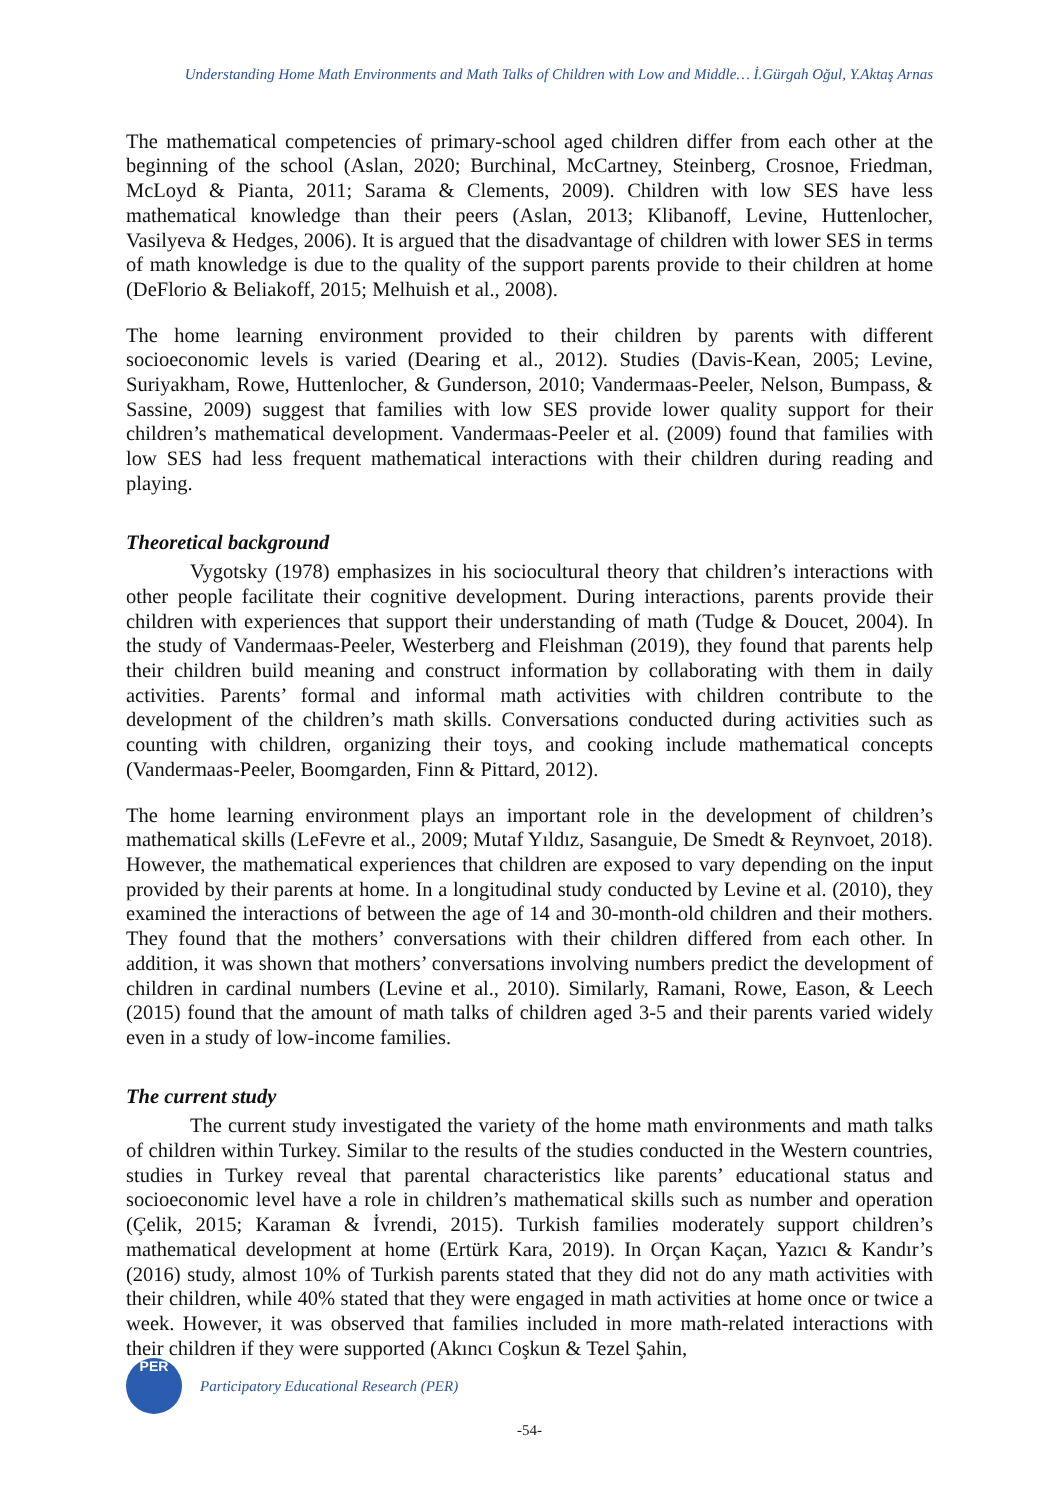Understanding Home Math Environments and Math Talks of Children with Low and Middle… İ.Gürgah Oğul, Y.Aktaş Arnas
The mathematical competencies of primary-school aged children differ from each other at the beginning of the school (Aslan, 2020; Burchinal, McCartney, Steinberg, Crosnoe, Friedman, McLoyd & Pianta, 2011; Sarama & Clements, 2009). Children with low SES have less mathematical knowledge than their peers (Aslan, 2013; Klibanoff, Levine, Huttenlocher, Vasilyeva & Hedges, 2006). It is argued that the disadvantage of children with lower SES in terms of math knowledge is due to the quality of the support parents provide to their children at home (DeFlorio & Beliakoff, 2015; Melhuish et al., 2008).
The home learning environment provided to their children by parents with different socioeconomic levels is varied (Dearing et al., 2012). Studies (Davis-Kean, 2005; Levine, Suriyakham, Rowe, Huttenlocher, & Gunderson, 2010; Vandermaas-Peeler, Nelson, Bumpass, & Sassine, 2009) suggest that families with low SES provide lower quality support for their children’s mathematical development. Vandermaas-Peeler et al. (2009) found that families with low SES had less frequent mathematical interactions with their children during reading and playing.
Theoretical background
Vygotsky (1978) emphasizes in his sociocultural theory that children’s interactions with other people facilitate their cognitive development. During interactions, parents provide their children with experiences that support their understanding of math (Tudge & Doucet, 2004). In the study of Vandermaas-Peeler, Westerberg and Fleishman (2019), they found that parents help their children build meaning and construct information by collaborating with them in daily activities. Parents’ formal and informal math activities with children contribute to the development of the children’s math skills. Conversations conducted during activities such as counting with children, organizing their toys, and cooking include mathematical concepts (Vandermaas-Peeler, Boomgarden, Finn & Pittard, 2012).
The home learning environment plays an important role in the development of children’s mathematical skills (LeFevre et al., 2009; Mutaf Yıldız, Sasanguie, De Smedt & Reynvoet, 2018). However, the mathematical experiences that children are exposed to vary depending on the input provided by their parents at home. In a longitudinal study conducted by Levine et al. (2010), they examined the interactions of between the age of 14 and 30-month-old children and their mothers. They found that the mothers’ conversations with their children differed from each other. In addition, it was shown that mothers’ conversations involving numbers predict the development of children in cardinal numbers (Levine et al., 2010). Similarly, Ramani, Rowe, Eason, & Leech (2015) found that the amount of math talks of children aged 3-5 and their parents varied widely even in a study of low-income families.
The current study
The current study investigated the variety of the home math environments and math talks of children within Turkey. Similar to the results of the studies conducted in the Western countries, studies in Turkey reveal that parental characteristics like parents’ educational status and socioeconomic level have a role in children’s mathematical skills such as number and operation (Çelik, 2015; Karaman & İvrendi, 2015). Turkish families moderately support children’s mathematical development at home (Ertürk Kara, 2019). In Orçan Kaçan, Yazıcı & Kandır’s (2016) study, almost 10% of Turkish parents stated that they did not do any math activities with their children, while 40% stated that they were engaged in math activities at home once or twice a week. However, it was observed that families included in more math-related interactions with their children if they were supported (Akıncı Coşkun & Tezel Şahin,
PER Participatory Educational Research (PER)
-54-